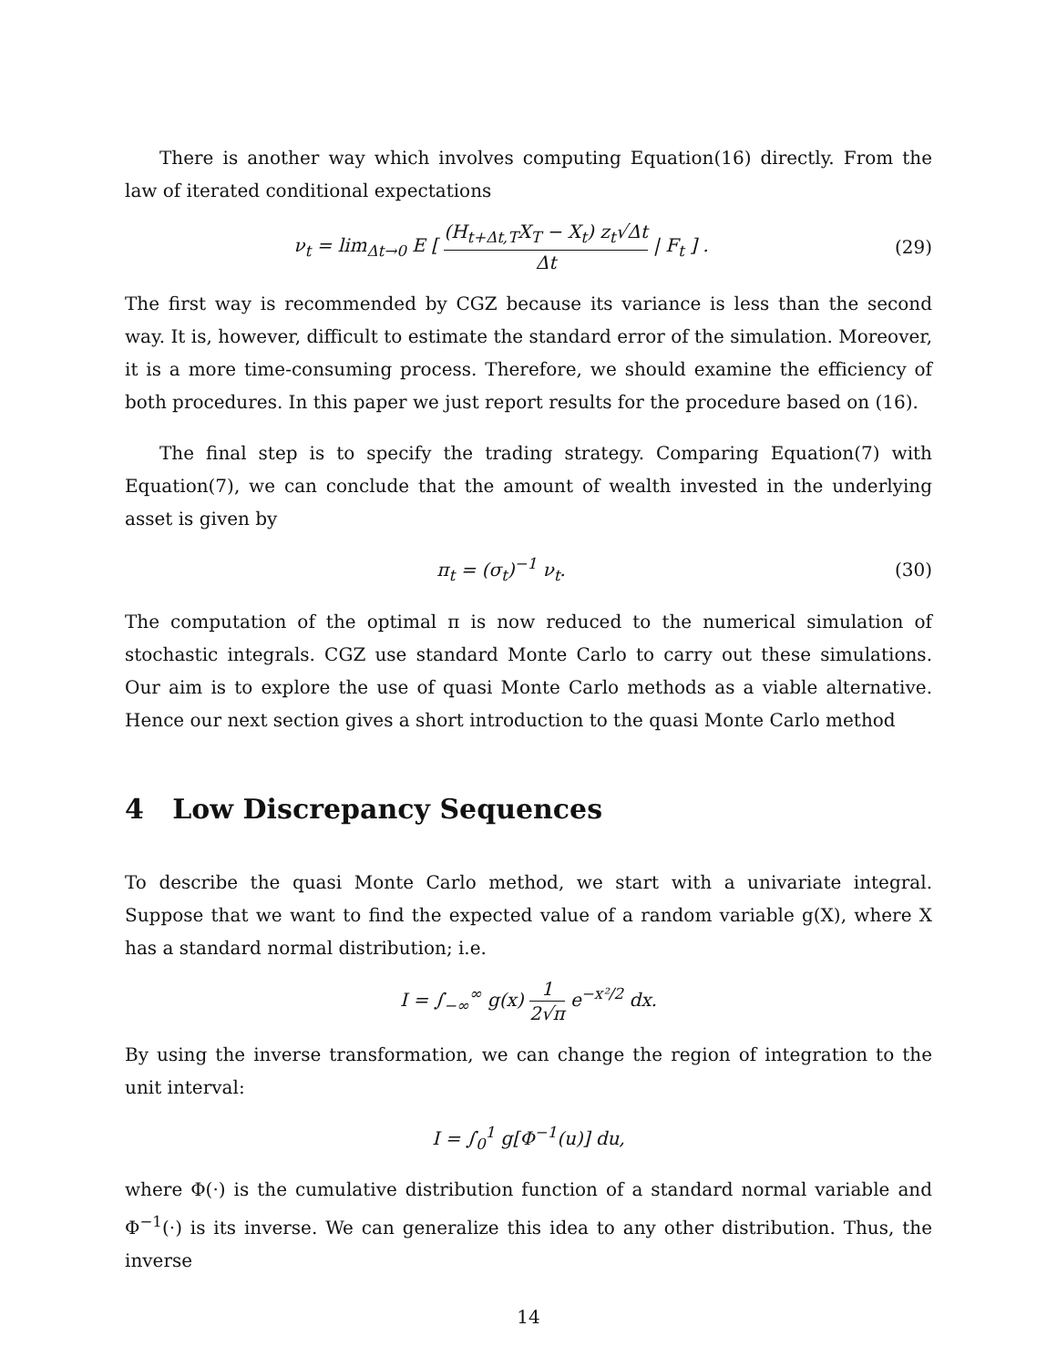There is another way which involves computing Equation(16) directly. From the law of iterated conditional expectations
ν<sub>t</sub> = lim<sub>Δt→0</sub> E [ (H<sub>t+Δt,T</sub>X<sub>T</sub> − X<sub>t</sub>) z<sub>t</sub>√Δt Δt | F<sub>t</sub> ] .
(29)
The first way is recommended by CGZ because its variance is less than the second way. It is, however, difficult to estimate the standard error of the simulation. Moreover, it is a more time-consuming process. Therefore, we should examine the efficiency of both procedures. In this paper we just report results for the procedure based on (16).
The final step is to specify the trading strategy. Comparing Equation(7) with Equation(7), we can conclude that the amount of wealth invested in the underlying asset is given by
π<sub>t</sub> = (σ<sub>t</sub>)<sup>−1</sup> ν<sub>t</sub>. (30)
The computation of the optimal π is now reduced to the numerical simulation of stochastic integrals. CGZ use standard Monte Carlo to carry out these simulations. Our aim is to explore the use of quasi Monte Carlo methods as a viable alternative. Hence our next section gives a short introduction to the quasi Monte Carlo method
4 Low Discrepancy Sequences
To describe the quasi Monte Carlo method, we start with a univariate integral. Suppose that we want to find the expected value of a random variable g(X), where X has a standard normal distribution; i.e.
I = ∫<sub>−∞</sub><sup>∞</sup> g(x) 1 2√π e<sup>−x²/2</sup> dx.
By using the inverse transformation, we can change the region of integration to the unit interval:
I = ∫<sub>0</sub><sup>1</sup> g[Φ<sup>−1</sup>(u)] du,
where Φ(·) is the cumulative distribution function of a standard normal variable and Φ<sup>−1</sup>(·) is its inverse. We can generalize this idea to any other distribution. Thus, the inverse
14